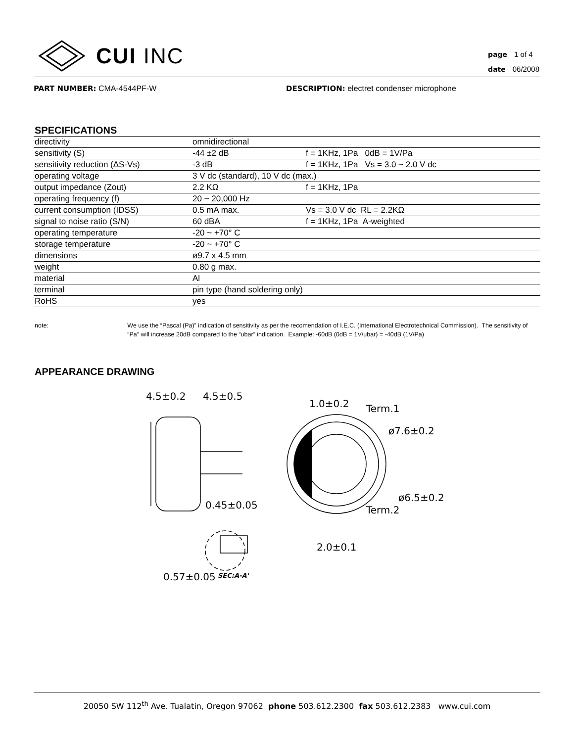CUI INC
page 1 of 4
date 06/2008
PART NUMBER: CMA-4544PF-W DESCRIPTION: electret condenser microphone
SPECIFICATIONS
| directivity | omnidirectional | |
| sensitivity (S) | -44 ±2 dB | f = 1KHz, 1Pa 0dB = 1V/Pa |
| sensitivity reduction (ΔS-Vs) | -3 dB | f = 1KHz, 1Pa Vs = 3.0 ~ 2.0 V dc |
| operating voltage | 3 V dc (standard), 10 V dc (max.) | |
| output impedance (Zout) | 2.2 KΩ | f = 1KHz, 1Pa |
| operating frequency (f) | 20 ~ 20,000 Hz | |
| current consumption (IDSS) | 0.5 mA max. | Vs = 3.0 V dc RL = 2.2KΩ |
| signal to noise ratio (S/N) | 60 dBA | f = 1KHz, 1Pa A-weighted |
| operating temperature | -20 ~ +70° C | |
| storage temperature | -20 ~ +70° C | |
| dimensions | ø9.7 x 4.5 mm | |
| weight | 0.80 g max. | |
| material | Al | |
| terminal | pin type (hand soldering only) | |
| RoHS | yes | |
note: We use the “Pascal (Pa)” indication of sensitivity as per the recomendation of I.E.C. (International Electrotechnical Commission). The sensitivity of “Pa” will increase 20dB compared to the “ubar” indication. Example: -60dB (0dB = 1V/ubar) = -40dB (1V/Pa)
APPEARANCE DRAWING
4.5±0.2
4.5±0.5
1.0±0.2
Term.1
ø7.6±0.2
ø6.5±0.2
Term.2
0.45±0.05
2.0±0.1
0.57±0.05
SEC:A-A'
20050 SW 112<sup>th</sup> Ave. Tualatin, Oregon 97062 phone 503.612.2300 fax 503.612.2383 www.cui.com